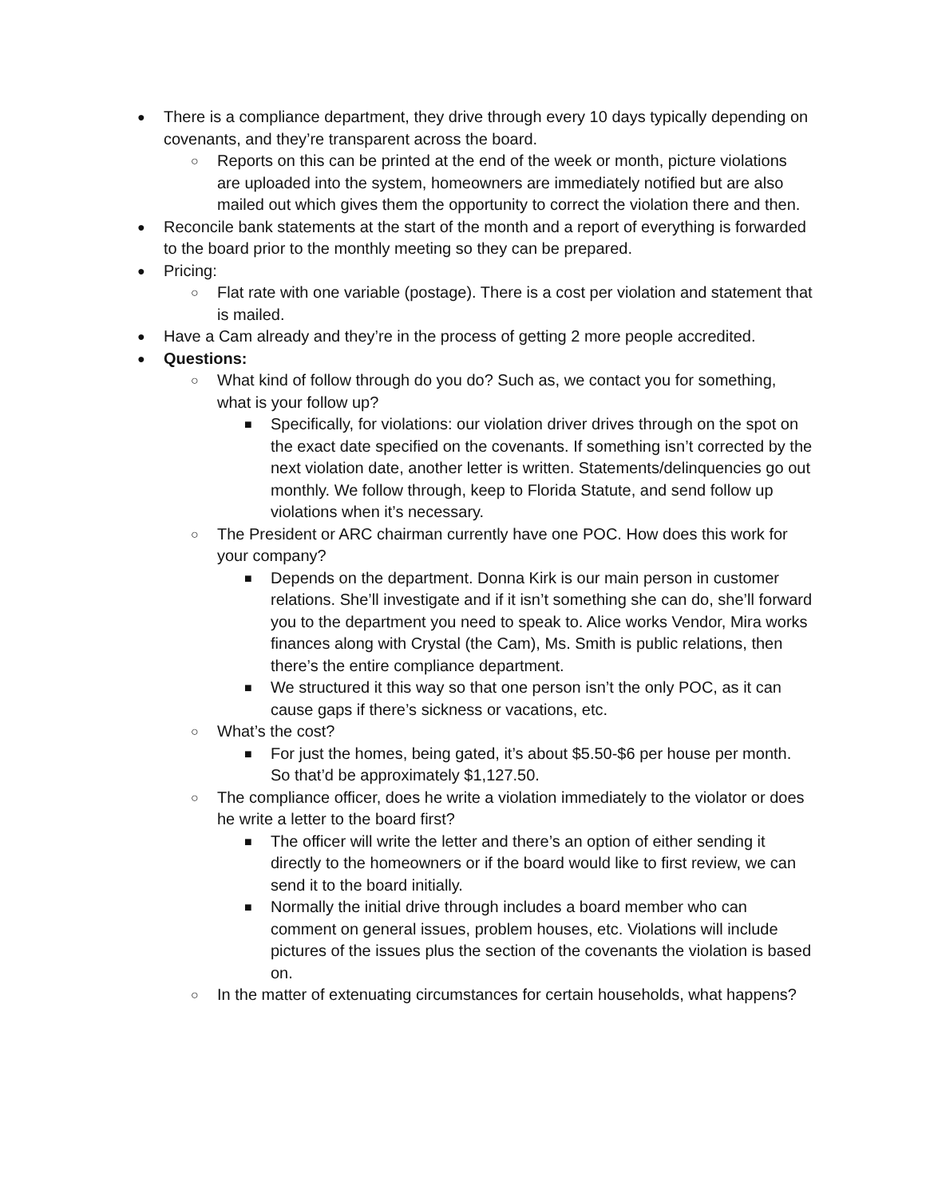● There is a compliance department, they drive through every 10 days typically depending on covenants, and they’re transparent across the board.
○ Reports on this can be printed at the end of the week or month, picture violations are uploaded into the system, homeowners are immediately notified but are also mailed out which gives them the opportunity to correct the violation there and then.
● Reconcile bank statements at the start of the month and a report of everything is forwarded to the board prior to the monthly meeting so they can be prepared.
● Pricing:
○ Flat rate with one variable (postage). There is a cost per violation and statement that is mailed.
● Have a Cam already and they’re in the process of getting 2 more people accredited.
● Questions:
○ What kind of follow through do you do? Such as, we contact you for something, what is your follow up?
■ Specifically, for violations: our violation driver drives through on the spot on the exact date specified on the covenants. If something isn’t corrected by the next violation date, another letter is written. Statements/delinquencies go out monthly. We follow through, keep to Florida Statute, and send follow up violations when it’s necessary.
○ The President or ARC chairman currently have one POC. How does this work for your company?
■ Depends on the department. Donna Kirk is our main person in customer relations. She’ll investigate and if it isn’t something she can do, she’ll forward you to the department you need to speak to. Alice works Vendor, Mira works finances along with Crystal (the Cam), Ms. Smith is public relations, then there’s the entire compliance department.
■ We structured it this way so that one person isn’t the only POC, as it can cause gaps if there’s sickness or vacations, etc.
○ What’s the cost?
■ For just the homes, being gated, it’s about $5.50-$6 per house per month. So that’d be approximately $1,127.50.
○ The compliance officer, does he write a violation immediately to the violator or does he write a letter to the board first?
■ The officer will write the letter and there’s an option of either sending it directly to the homeowners or if the board would like to first review, we can send it to the board initially.
■ Normally the initial drive through includes a board member who can comment on general issues, problem houses, etc. Violations will include pictures of the issues plus the section of the covenants the violation is based on.
○ In the matter of extenuating circumstances for certain households, what happens?